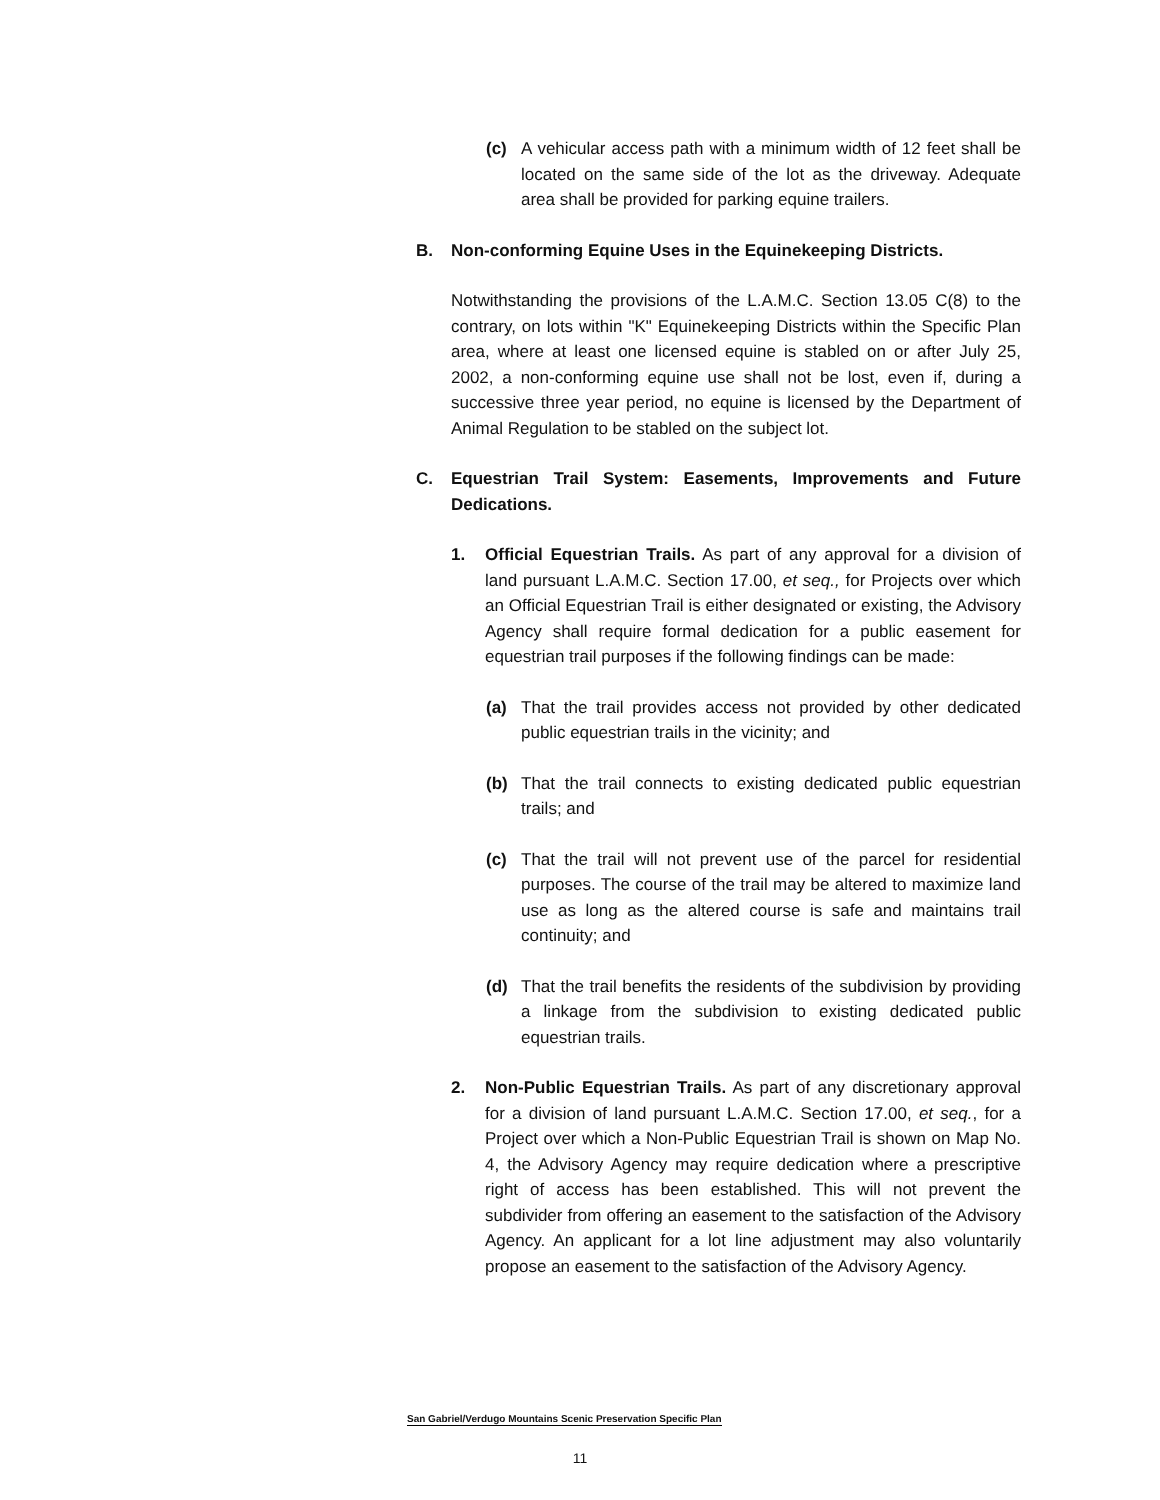(c) A vehicular access path with a minimum width of 12 feet shall be located on the same side of the lot as the driveway. Adequate area shall be provided for parking equine trailers.
B. Non-conforming Equine Uses in the Equinekeeping Districts.
Notwithstanding the provisions of the L.A.M.C. Section 13.05 C(8) to the contrary, on lots within "K" Equinekeeping Districts within the Specific Plan area, where at least one licensed equine is stabled on or after July 25, 2002, a non-conforming equine use shall not be lost, even if, during a successive three year period, no equine is licensed by the Department of Animal Regulation to be stabled on the subject lot.
C. Equestrian Trail System: Easements, Improvements and Future Dedications.
1. Official Equestrian Trails. As part of any approval for a division of land pursuant L.A.M.C. Section 17.00, et seq., for Projects over which an Official Equestrian Trail is either designated or existing, the Advisory Agency shall require formal dedication for a public easement for equestrian trail purposes if the following findings can be made:
(a) That the trail provides access not provided by other dedicated public equestrian trails in the vicinity; and
(b) That the trail connects to existing dedicated public equestrian trails; and
(c) That the trail will not prevent use of the parcel for residential purposes. The course of the trail may be altered to maximize land use as long as the altered course is safe and maintains trail continuity; and
(d) That the trail benefits the residents of the subdivision by providing a linkage from the subdivision to existing dedicated public equestrian trails.
2. Non-Public Equestrian Trails. As part of any discretionary approval for a division of land pursuant L.A.M.C. Section 17.00, et seq., for a Project over which a Non-Public Equestrian Trail is shown on Map No. 4, the Advisory Agency may require dedication where a prescriptive right of access has been established. This will not prevent the subdivider from offering an easement to the satisfaction of the Advisory Agency. An applicant for a lot line adjustment may also voluntarily propose an easement to the satisfaction of the Advisory Agency.
San Gabriel/Verdugo Mountains Scenic Preservation Specific Plan
11